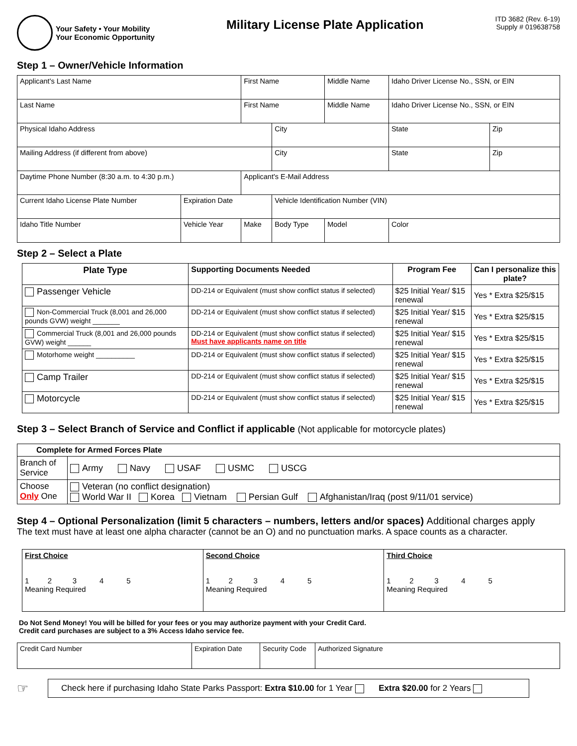Your Safety • Your Mobility
Your Economic Opportunity
Military License Plate Application
ITD 3682 (Rev. 6-19)
Supply # 019638758
Step 1 – Owner/Vehicle Information
| Applicant's Last Name | | First Name | | Middle Name | Idaho Driver License No., SSN, or EIN | |
| Last Name | | First Name | | Middle Name | Idaho Driver License No., SSN, or EIN | |
| Physical Idaho Address | | | City | | State | Zip |
| Mailing Address (if different from above) | | | City | | State | Zip |
| Daytime Phone Number (8:30 a.m. to 4:30 p.m.) | | Applicant's E-Mail Address | | | | |
| Current Idaho License Plate Number | Expiration Date | | Vehicle Identification Number (VIN) | | | |
| Idaho Title Number | Vehicle Year | Make | Body Type | Model | Color | |
Step 2 – Select a Plate
| Plate Type | Supporting Documents Needed | Program Fee | Can I personalize this plate? |
| --- | --- | --- | --- |
| Passenger Vehicle | DD-214 or Equivalent (must show conflict status if selected) | $25 Initial Year/ $15 renewal | Yes * Extra $25/$15 |
| Non-Commercial Truck (8,001 and 26,000 pounds GVW) weight _______ | DD-214 or Equivalent (must show conflict status if selected) | $25 Initial Year/ $15 renewal | Yes * Extra $25/$15 |
| Commercial Truck (8,001 and 26,000 pounds GVW) weight ______ | DD-214 or Equivalent (must show conflict status if selected) Must have applicants name on title | $25 Initial Year/ $15 renewal | Yes * Extra $25/$15 |
| Motorhome weight __________ | DD-214 or Equivalent (must show conflict status if selected) | $25 Initial Year/ $15 renewal | Yes * Extra $25/$15 |
| Camp Trailer | DD-214 or Equivalent (must show conflict status if selected) | $25 Initial Year/ $15 renewal | Yes * Extra $25/$15 |
| Motorcycle | DD-214 or Equivalent (must show conflict status if selected) | $25 Initial Year/ $15 renewal | Yes * Extra $25/$15 |
Step 3 – Select Branch of Service and Conflict if applicable (Not applicable for motorcycle plates)
| Complete for Armed Forces Plate | |
| --- | --- |
| Branch of Service | Army Navy USAF USMC USCG |
| Choose Only One | Veteran (no conflict designation) World War II Korea Vietnam Persian Gulf Afghanistan/Iraq (post 9/11/01 service) |
Step 4 – Optional Personalization (limit 5 characters – numbers, letters and/or spaces) Additional charges apply
The text must have at least one alpha character (cannot be an O) and no punctuation marks. A space counts as a character.
| First Choice 1 2 3 4 5 Meaning Required | Second Choice 1 2 3 4 5 Meaning Required | Third Choice 1 2 3 4 5 Meaning Required |
Do Not Send Money! You will be billed for your fees or you may authorize payment with your Credit Card.
Credit card purchases are subject to a 3% Access Idaho service fee.
| Credit Card Number | Expiration Date | Security Code | Authorized Signature |
☞
Check here if purchasing Idaho State Parks Passport: Extra $10.00 for 1 Year Extra $20.00 for 2 Years